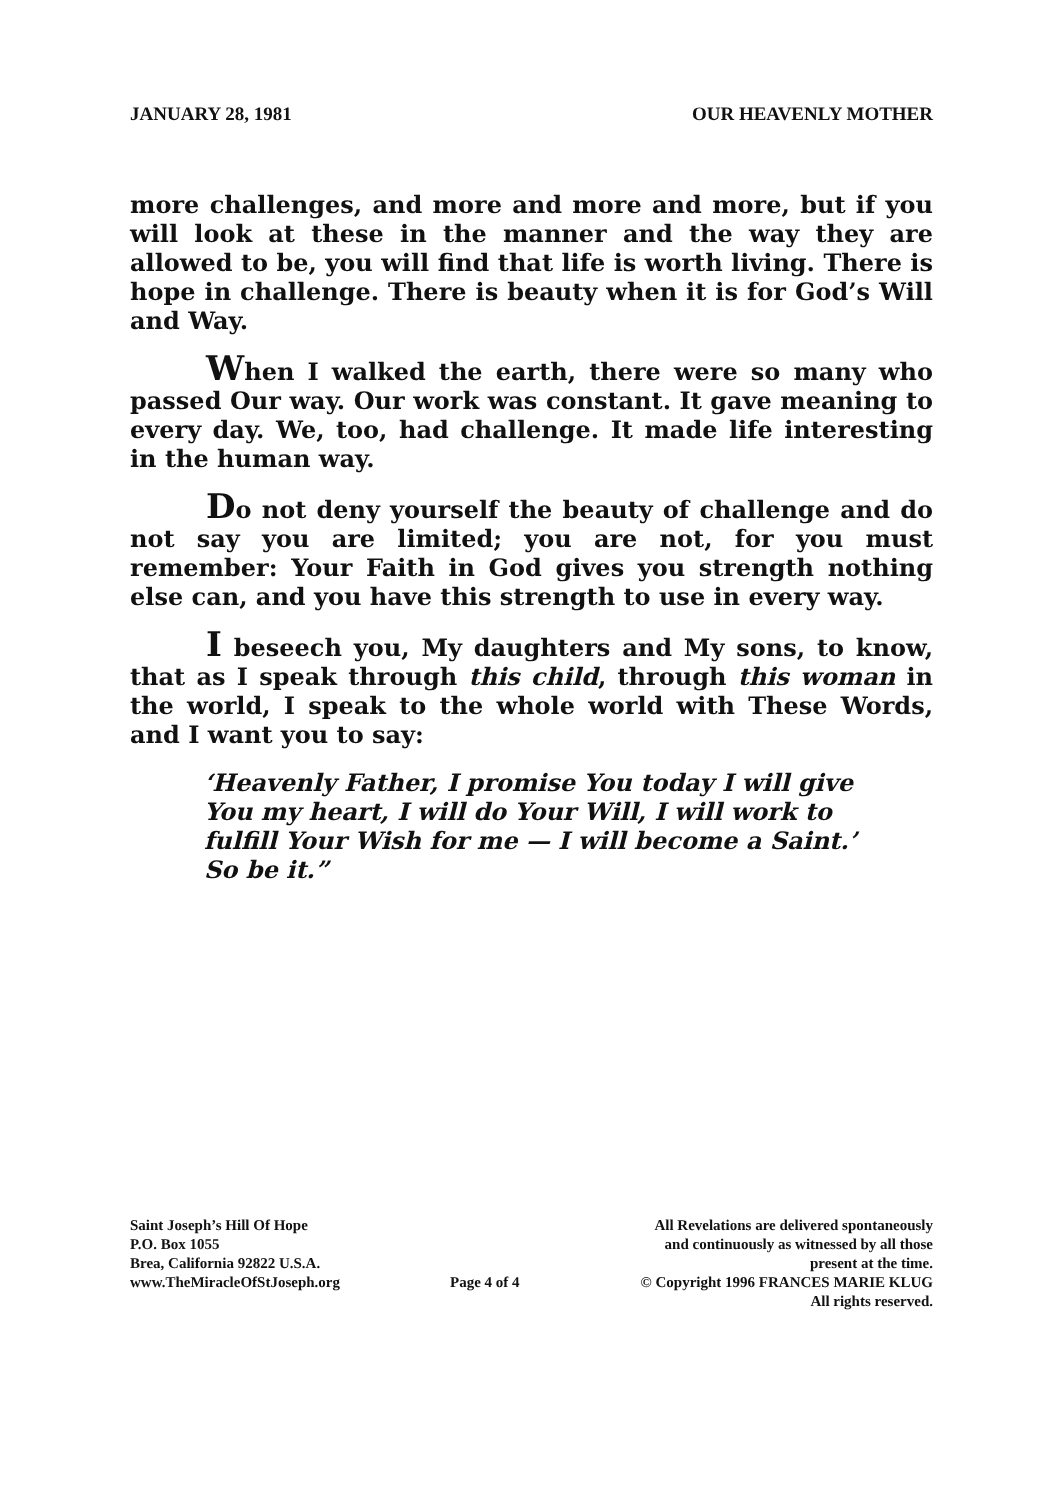JANUARY 28, 1981 OUR HEAVENLY MOTHER
more challenges, and more and more and more, but if you will look at these in the manner and the way they are allowed to be, you will find that life is worth living. There is hope in challenge. There is beauty when it is for God’s Will and Way.
When I walked the earth, there were so many who passed Our way. Our work was constant. It gave meaning to every day. We, too, had challenge. It made life interesting in the human way.
Do not deny yourself the beauty of challenge and do not say you are limited; you are not, for you must remember: Your Faith in God gives you strength nothing else can, and you have this strength to use in every way.
I beseech you, My daughters and My sons, to know, that as I speak through this child, through this woman in the world, I speak to the whole world with These Words, and I want you to say:
‘Heavenly Father, I promise You today I will give You my heart, I will do Your Will, I will work to fulfill Your Wish for me — I will become a Saint.’ So be it.”
Saint Joseph’s Hill Of Hope
P.O. Box 1055
Brea, California 92822 U.S.A.
www.TheMiracleOfStJoseph.org
Page 4 of 4
All Revelations are delivered spontaneously
and continuously as witnessed by all those
present at the time.
© Copyright 1996 FRANCES MARIE KLUG
All rights reserved.